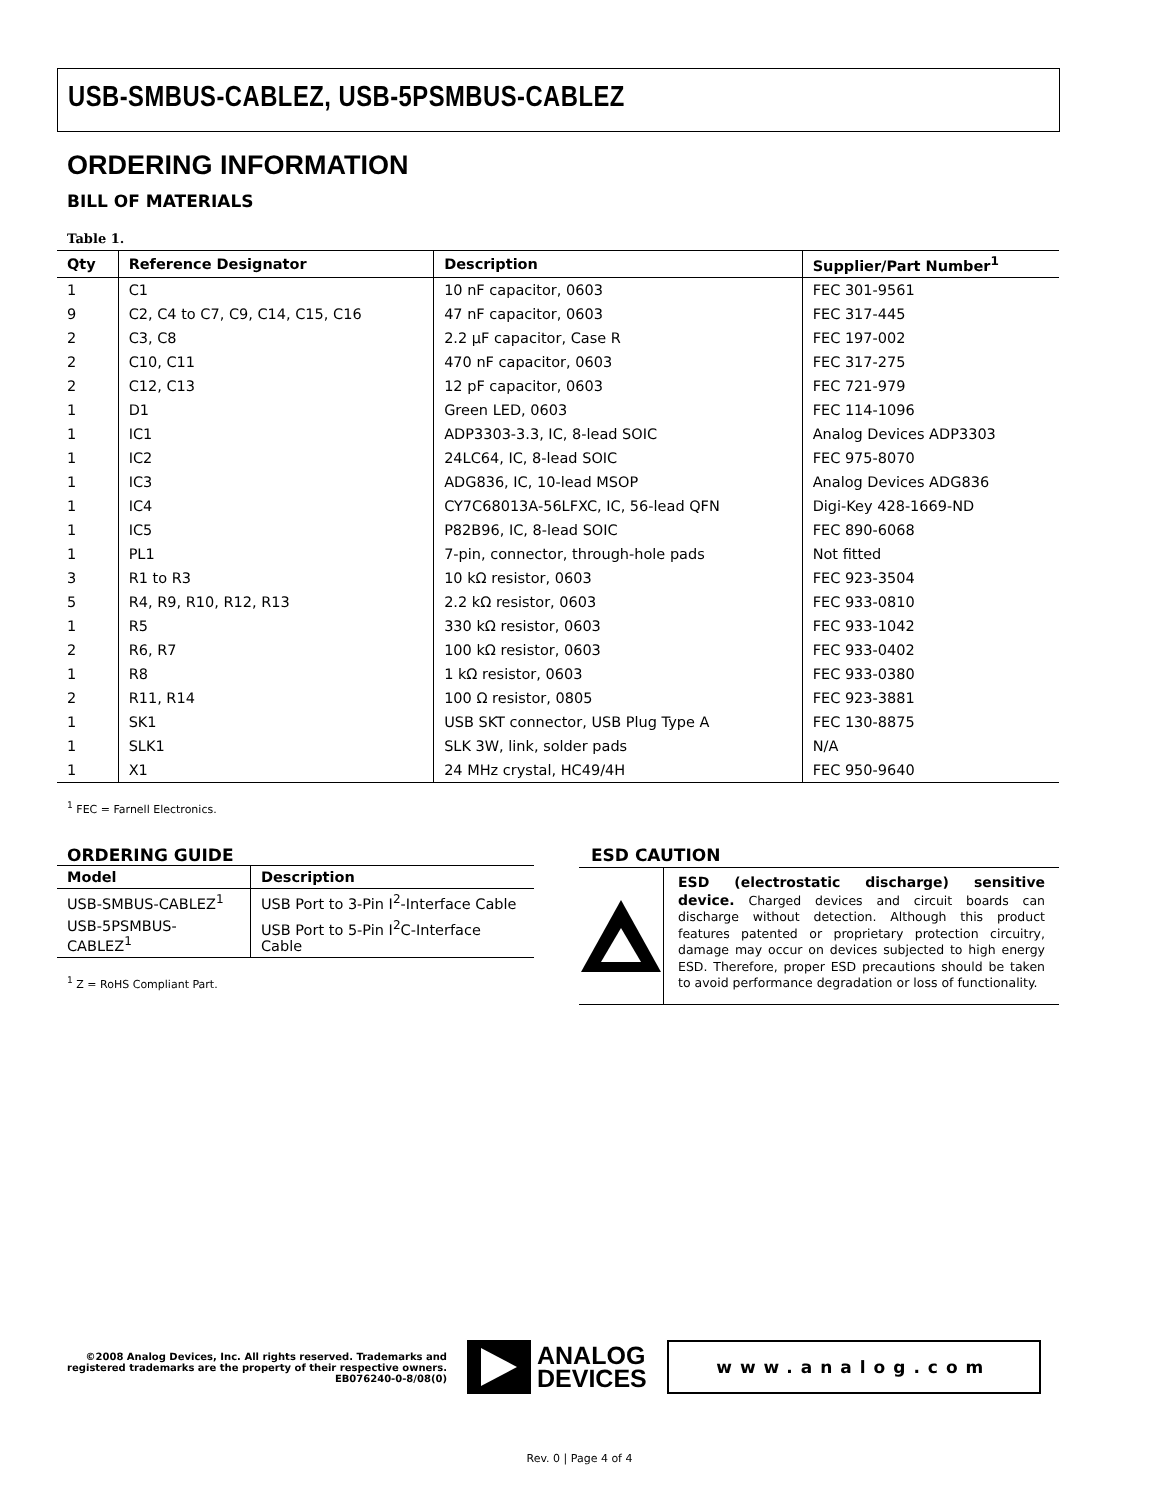USB-SMBUS-CABLEZ, USB-5PSMBUS-CABLEZ
ORDERING INFORMATION
BILL OF MATERIALS
Table 1.
| Qty | Reference Designator | Description | Supplier/Part Number<sup>1</sup> |
| --- | --- | --- | --- |
| 1 | C1 | 10 nF capacitor, 0603 | FEC 301-9561 |
| 9 | C2, C4 to C7, C9, C14, C15, C16 | 47 nF capacitor, 0603 | FEC 317-445 |
| 2 | C3, C8 | 2.2 µF capacitor, Case R | FEC 197-002 |
| 2 | C10, C11 | 470 nF capacitor, 0603 | FEC 317-275 |
| 2 | C12, C13 | 12 pF capacitor, 0603 | FEC 721-979 |
| 1 | D1 | Green LED, 0603 | FEC 114-1096 |
| 1 | IC1 | ADP3303-3.3, IC, 8-lead SOIC | Analog Devices ADP3303 |
| 1 | IC2 | 24LC64, IC, 8-lead SOIC | FEC 975-8070 |
| 1 | IC3 | ADG836, IC, 10-lead MSOP | Analog Devices ADG836 |
| 1 | IC4 | CY7C68013A-56LFXC, IC, 56-lead QFN | Digi-Key 428-1669-ND |
| 1 | IC5 | P82B96, IC, 8-lead SOIC | FEC 890-6068 |
| 1 | PL1 | 7-pin, connector, through-hole pads | Not fitted |
| 3 | R1 to R3 | 10 kΩ resistor, 0603 | FEC 923-3504 |
| 5 | R4, R9, R10, R12, R13 | 2.2 kΩ resistor, 0603 | FEC 933-0810 |
| 1 | R5 | 330 kΩ resistor, 0603 | FEC 933-1042 |
| 2 | R6, R7 | 100 kΩ resistor, 0603 | FEC 933-0402 |
| 1 | R8 | 1 kΩ resistor, 0603 | FEC 933-0380 |
| 2 | R11, R14 | 100 Ω resistor, 0805 | FEC 923-3881 |
| 1 | SK1 | USB SKT connector, USB Plug Type A | FEC 130-8875 |
| 1 | SLK1 | SLK 3W, link, solder pads | N/A |
| 1 | X1 | 24 MHz crystal, HC49/4H | FEC 950-9640 |
<sup>1</sup> FEC = Farnell Electronics.
ORDERING GUIDE
| Model | Description |
| --- | --- |
| USB-SMBUS-CABLEZ<sup>1</sup> | USB Port to 3-Pin I<sup>2</sup>-Interface Cable |
| USB-5PSMBUS-CABLEZ<sup>1</sup> | USB Port to 5-Pin I<sup>2</sup>C-Interface Cable |
<sup>1</sup> Z = RoHS Compliant Part.
ESD CAUTION
ESD (electrostatic discharge) sensitive device. Charged devices and circuit boards can discharge without detection. Although this product features patented or proprietary protection circuitry, damage may occur on devices subjected to high energy ESD. Therefore, proper ESD precautions should be taken to avoid performance degradation or loss of functionality.
©2008 Analog Devices, Inc. All rights reserved. Trademarks and registered trademarks are the property of their respective owners.
EB076240-0-8/08(0)
ANALOG
DEVICES
www.analog.com
Rev. 0 | Page 4 of 4